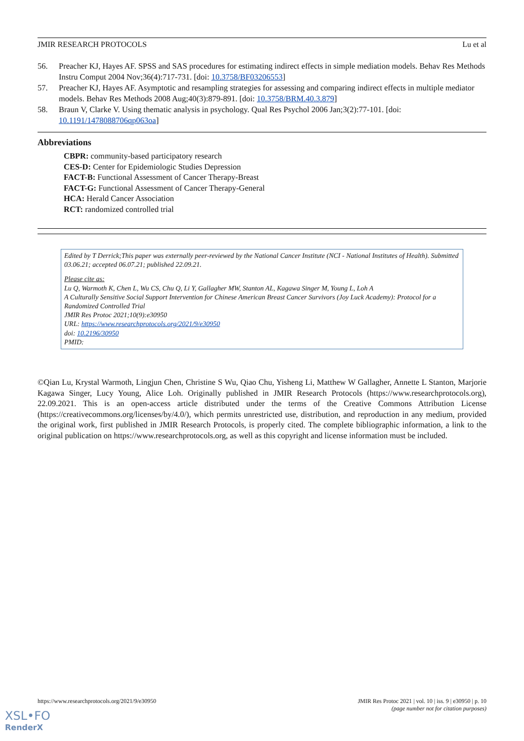JMIR RESEARCH PROTOCOLS Lu et al
56. Preacher KJ, Hayes AF. SPSS and SAS procedures for estimating indirect effects in simple mediation models. Behav Res Methods Instru Comput 2004 Nov;36(4):717-731. [doi: 10.3758/BF03206553]
57. Preacher KJ, Hayes AF. Asymptotic and resampling strategies for assessing and comparing indirect effects in multiple mediator models. Behav Res Methods 2008 Aug;40(3):879-891. [doi: 10.3758/BRM.40.3.879]
58. Braun V, Clarke V. Using thematic analysis in psychology. Qual Res Psychol 2006 Jan;3(2):77-101. [doi: 10.1191/1478088706qp063oa]
Abbreviations
CBPR: community-based participatory research
CES-D: Center for Epidemiologic Studies Depression
FACT-B: Functional Assessment of Cancer Therapy-Breast
FACT-G: Functional Assessment of Cancer Therapy-General
HCA: Herald Cancer Association
RCT: randomized controlled trial
Edited by T Derrick;This paper was externally peer-reviewed by the National Cancer Institute (NCI - National Institutes of Health). Submitted 03.06.21; accepted 06.07.21; published 22.09.21.
Please cite as:
Lu Q, Warmoth K, Chen L, Wu CS, Chu Q, Li Y, Gallagher MW, Stanton AL, Kagawa Singer M, Young L, Loh A
A Culturally Sensitive Social Support Intervention for Chinese American Breast Cancer Survivors (Joy Luck Academy): Protocol for a Randomized Controlled Trial
JMIR Res Protoc 2021;10(9):e30950
URL: https://www.researchprotocols.org/2021/9/e30950
doi: 10.2196/30950
PMID:
©Qian Lu, Krystal Warmoth, Lingjun Chen, Christine S Wu, Qiao Chu, Yisheng Li, Matthew W Gallagher, Annette L Stanton, Marjorie Kagawa Singer, Lucy Young, Alice Loh. Originally published in JMIR Research Protocols (https://www.researchprotocols.org), 22.09.2021. This is an open-access article distributed under the terms of the Creative Commons Attribution License (https://creativecommons.org/licenses/by/4.0/), which permits unrestricted use, distribution, and reproduction in any medium, provided the original work, first published in JMIR Research Protocols, is properly cited. The complete bibliographic information, a link to the original publication on https://www.researchprotocols.org, as well as this copyright and license information must be included.
https://www.researchprotocols.org/2021/9/e30950 JMIR Res Protoc 2021 | vol. 10 | iss. 9 | e30950 | p. 10
(page number not for citation purposes)
XSL•FO
RenderX